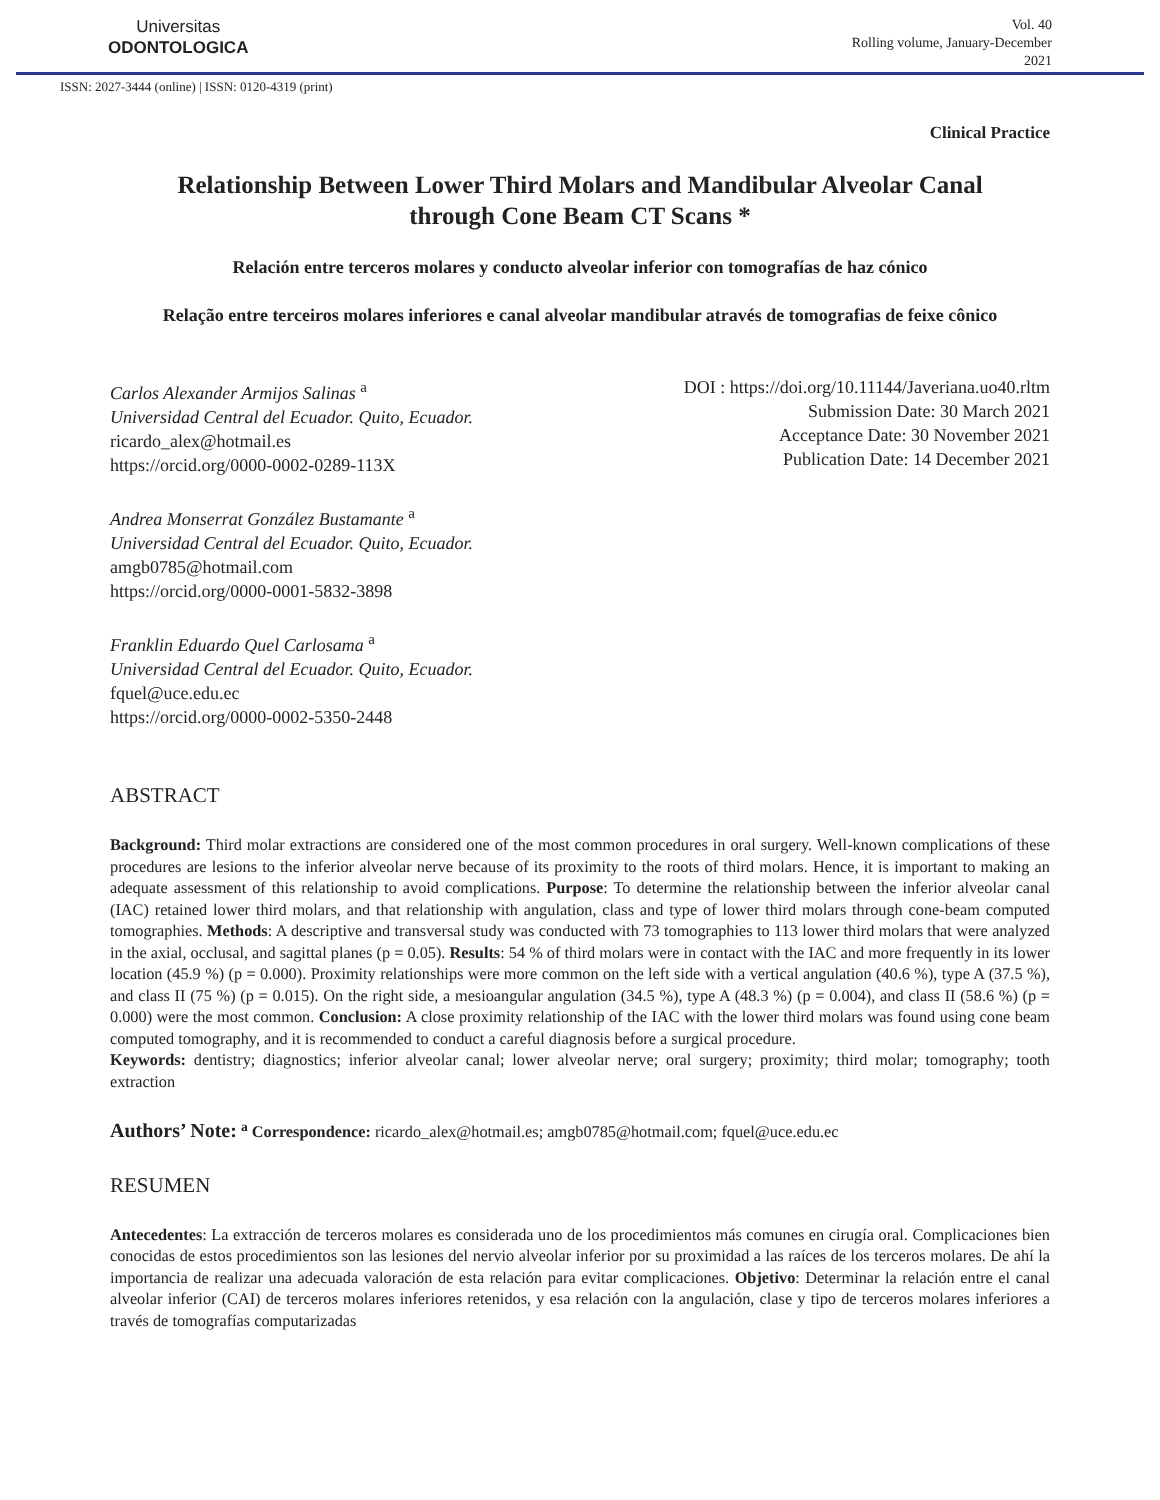Universitas
ODONTOLOGICA
Vol. 40
Rolling volume, January-December
2021
ISSN: 2027-3444 (online) | ISSN: 0120-4319 (print)
Clinical Practice
Relationship Between Lower Third Molars and Mandibular Alveolar Canal through Cone Beam CT Scans *
Relación entre terceros molares y conducto alveolar inferior con tomografías de haz cónico
Relação entre terceiros molares inferiores e canal alveolar mandibular através de tomografias de feixe cônico
Carlos Alexander Armijos Salinas <sup>a</sup>
Universidad Central del Ecuador. Quito, Ecuador.
ricardo_alex@hotmail.es
https://orcid.org/0000-0002-0289-113X
Andrea Monserrat González Bustamante <sup>a</sup>
Universidad Central del Ecuador. Quito, Ecuador.
amgb0785@hotmail.com
https://orcid.org/0000-0001-5832-3898
Franklin Eduardo Quel Carlosama <sup>a</sup>
Universidad Central del Ecuador. Quito, Ecuador.
fquel@uce.edu.ec
https://orcid.org/0000-0002-5350-2448
DOI : https://doi.org/10.11144/Javeriana.uo40.rltm
Submission Date: 30 March 2021
Acceptance Date: 30 November 2021
Publication Date: 14 December 2021
ABSTRACT
Background: Third molar extractions are considered one of the most common procedures in oral surgery. Well-known complications of these procedures are lesions to the inferior alveolar nerve because of its proximity to the roots of third molars. Hence, it is important to making an adequate assessment of this relationship to avoid complications. Purpose: To determine the relationship between the inferior alveolar canal (IAC) retained lower third molars, and that relationship with angulation, class and type of lower third molars through cone-beam computed tomographies. Methods: A descriptive and transversal study was conducted with 73 tomographies to 113 lower third molars that were analyzed in the axial, occlusal, and sagittal planes (p = 0.05). Results: 54 % of third molars were in contact with the IAC and more frequently in its lower location (45.9 %) (p = 0.000). Proximity relationships were more common on the left side with a vertical angulation (40.6 %), type A (37.5 %), and class II (75 %) (p = 0.015). On the right side, a mesioangular angulation (34.5 %), type A (48.3 %) (p = 0.004), and class II (58.6 %) (p = 0.000) were the most common. Conclusion: A close proximity relationship of the IAC with the lower third molars was found using cone beam computed tomography, and it is recommended to conduct a careful diagnosis before a surgical procedure.
Keywords: dentistry; diagnostics; inferior alveolar canal; lower alveolar nerve; oral surgery; proximity; third molar; tomography; tooth extraction
Authors’ Note: <sup>a</sup> Correspondence: ricardo_alex@hotmail.es; amgb0785@hotmail.com; fquel@uce.edu.ec
RESUMEN
Antecedentes: La extracción de terceros molares es considerada uno de los procedimientos más comunes en cirugía oral. Complicaciones bien conocidas de estos procedimientos son las lesiones del nervio alveolar inferior por su proximidad a las raíces de los terceros molares. De ahí la importancia de realizar una adecuada valoración de esta relación para evitar complicaciones. Objetivo: Determinar la relación entre el canal alveolar inferior (CAI) de terceros molares inferiores retenidos, y esa relación con la angulación, clase y tipo de terceros molares inferiores a través de tomografías computarizadas